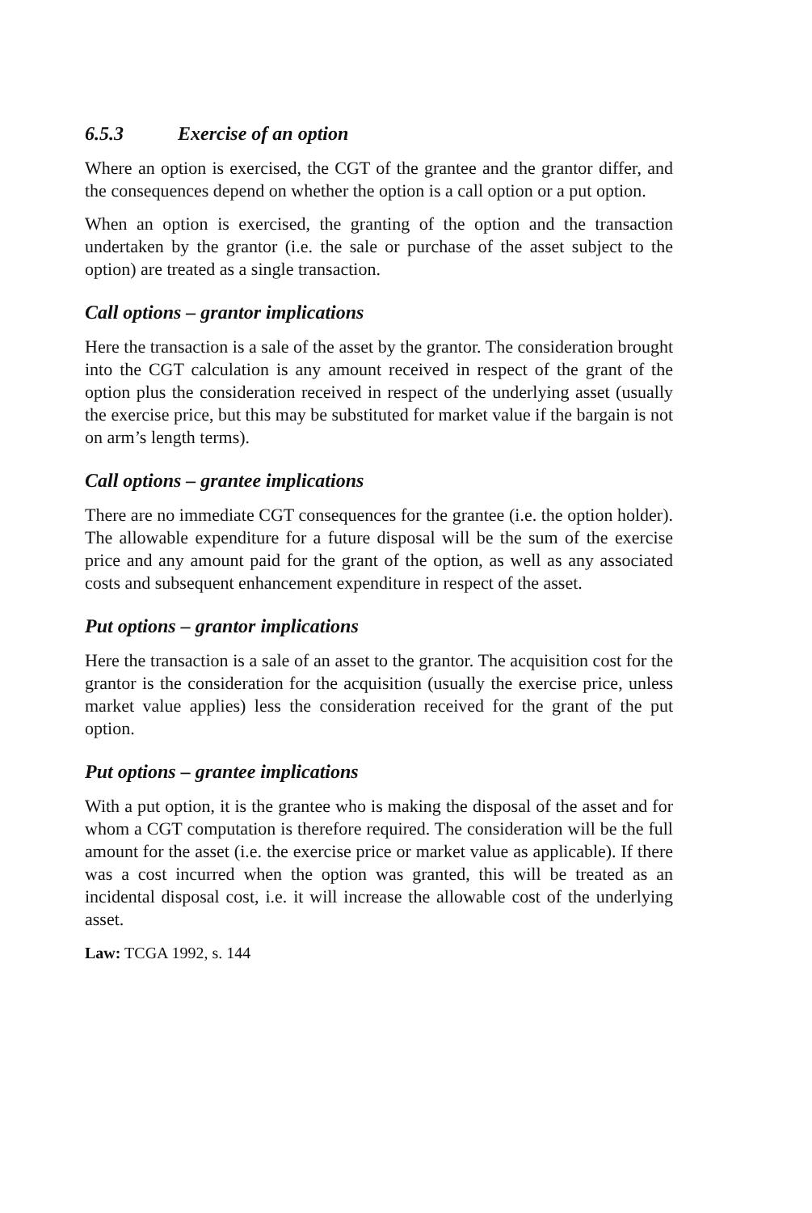6.5.3 Exercise of an option
Where an option is exercised, the CGT of the grantee and the grantor differ, and the consequences depend on whether the option is a call option or a put option.
When an option is exercised, the granting of the option and the transaction undertaken by the grantor (i.e. the sale or purchase of the asset subject to the option) are treated as a single transaction.
Call options – grantor implications
Here the transaction is a sale of the asset by the grantor. The consideration brought into the CGT calculation is any amount received in respect of the grant of the option plus the consideration received in respect of the underlying asset (usually the exercise price, but this may be substituted for market value if the bargain is not on arm’s length terms).
Call options – grantee implications
There are no immediate CGT consequences for the grantee (i.e. the option holder). The allowable expenditure for a future disposal will be the sum of the exercise price and any amount paid for the grant of the option, as well as any associated costs and subsequent enhancement expenditure in respect of the asset.
Put options – grantor implications
Here the transaction is a sale of an asset to the grantor. The acquisition cost for the grantor is the consideration for the acquisition (usually the exercise price, unless market value applies) less the consideration received for the grant of the put option.
Put options – grantee implications
With a put option, it is the grantee who is making the disposal of the asset and for whom a CGT computation is therefore required. The consideration will be the full amount for the asset (i.e. the exercise price or market value as applicable). If there was a cost incurred when the option was granted, this will be treated as an incidental disposal cost, i.e. it will increase the allowable cost of the underlying asset.
Law: TCGA 1992, s. 144